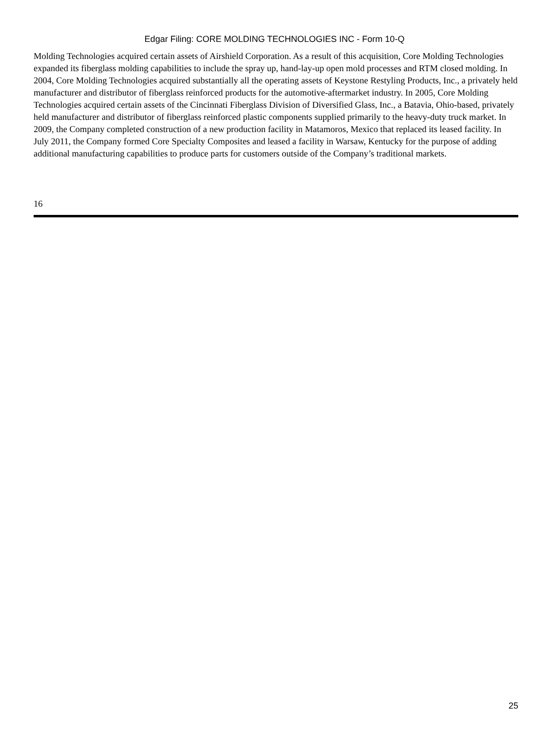Edgar Filing: CORE MOLDING TECHNOLOGIES INC - Form 10-Q
Molding Technologies acquired certain assets of Airshield Corporation. As a result of this acquisition, Core Molding Technologies expanded its fiberglass molding capabilities to include the spray up, hand-lay-up open mold processes and RTM closed molding. In 2004, Core Molding Technologies acquired substantially all the operating assets of Keystone Restyling Products, Inc., a privately held manufacturer and distributor of fiberglass reinforced products for the automotive-aftermarket industry. In 2005, Core Molding Technologies acquired certain assets of the Cincinnati Fiberglass Division of Diversified Glass, Inc., a Batavia, Ohio-based, privately held manufacturer and distributor of fiberglass reinforced plastic components supplied primarily to the heavy-duty truck market. In 2009, the Company completed construction of a new production facility in Matamoros, Mexico that replaced its leased facility. In July 2011, the Company formed Core Specialty Composites and leased a facility in Warsaw, Kentucky for the purpose of adding additional manufacturing capabilities to produce parts for customers outside of the Company’s traditional markets.
16
25